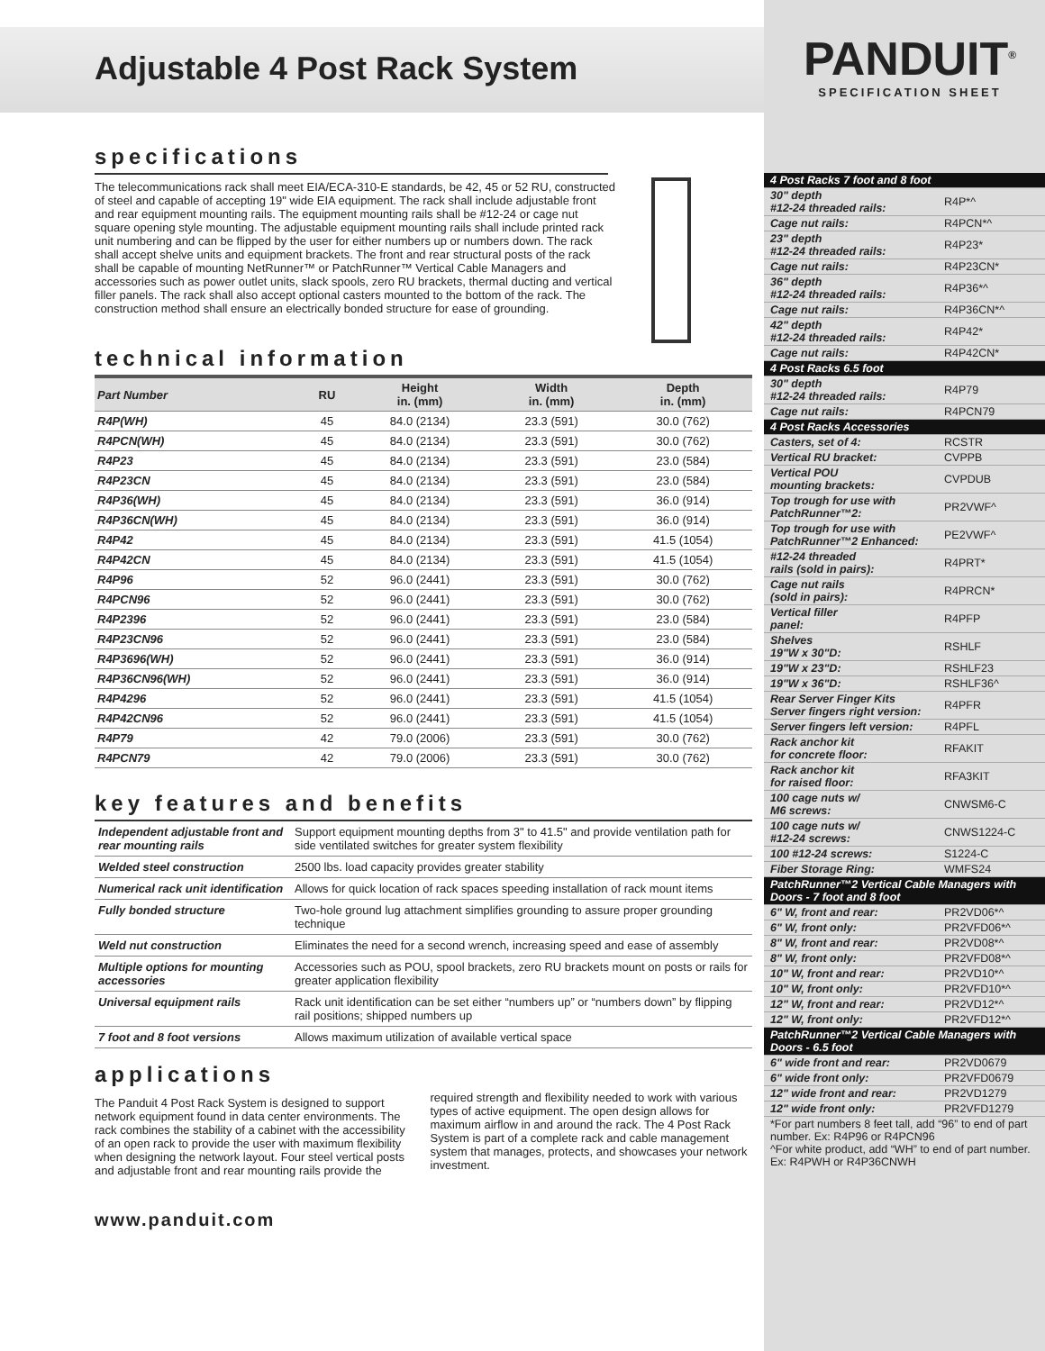Adjustable 4 Post Rack System
specifications
The telecommunications rack shall meet EIA/ECA-310-E standards, be 42, 45 or 52 RU, constructed of steel and capable of accepting 19" wide EIA equipment. The rack shall include adjustable front and rear equipment mounting rails. The equipment mounting rails shall be #12-24 or cage nut square opening style mounting. The adjustable equipment mounting rails shall include printed rack unit numbering and can be flipped by the user for either numbers up or numbers down. The rack shall accept shelve units and equipment brackets. The front and rear structural posts of the rack shall be capable of mounting NetRunner™ or PatchRunner™ Vertical Cable Managers and accessories such as power outlet units, slack spools, zero RU brackets, thermal ducting and vertical filler panels. The rack shall also accept optional casters mounted to the bottom of the rack. The construction method shall ensure an electrically bonded structure for ease of grounding.
technical information
| Part Number | RU | Height in. (mm) | Width in. (mm) | Depth in. (mm) |
| --- | --- | --- | --- | --- |
| R4P(WH) | 45 | 84.0 (2134) | 23.3 (591) | 30.0 (762) |
| R4PCN(WH) | 45 | 84.0 (2134) | 23.3 (591) | 30.0 (762) |
| R4P23 | 45 | 84.0 (2134) | 23.3 (591) | 23.0 (584) |
| R4P23CN | 45 | 84.0 (2134) | 23.3 (591) | 23.0 (584) |
| R4P36(WH) | 45 | 84.0 (2134) | 23.3 (591) | 36.0 (914) |
| R4P36CN(WH) | 45 | 84.0 (2134) | 23.3 (591) | 36.0 (914) |
| R4P42 | 45 | 84.0 (2134) | 23.3 (591) | 41.5 (1054) |
| R4P42CN | 45 | 84.0 (2134) | 23.3 (591) | 41.5 (1054) |
| R4P96 | 52 | 96.0 (2441) | 23.3 (591) | 30.0 (762) |
| R4PCN96 | 52 | 96.0 (2441) | 23.3 (591) | 30.0 (762) |
| R4P2396 | 52 | 96.0 (2441) | 23.3 (591) | 23.0 (584) |
| R4P23CN96 | 52 | 96.0 (2441) | 23.3 (591) | 23.0 (584) |
| R4P3696(WH) | 52 | 96.0 (2441) | 23.3 (591) | 36.0 (914) |
| R4P36CN96(WH) | 52 | 96.0 (2441) | 23.3 (591) | 36.0 (914) |
| R4P4296 | 52 | 96.0 (2441) | 23.3 (591) | 41.5 (1054) |
| R4P42CN96 | 52 | 96.0 (2441) | 23.3 (591) | 41.5 (1054) |
| R4P79 | 42 | 79.0 (2006) | 23.3 (591) | 30.0 (762) |
| R4PCN79 | 42 | 79.0 (2006) | 23.3 (591) | 30.0 (762) |
key features and benefits
| Independent adjustable front and rear mounting rails | Support equipment mounting depths from 3" to 41.5" and provide ventilation path for side ventilated switches for greater system flexibility |
| Welded steel construction | 2500 lbs. load capacity provides greater stability |
| Numerical rack unit identification | Allows for quick location of rack spaces speeding installation of rack mount items |
| Fully bonded structure | Two-hole ground lug attachment simplifies grounding to assure proper grounding technique |
| Weld nut construction | Eliminates the need for a second wrench, increasing speed and ease of assembly |
| Multiple options for mounting accessories | Accessories such as POU, spool brackets, zero RU brackets mount on posts or rails for greater application flexibility |
| Universal equipment rails | Rack unit identification can be set either “numbers up” or “numbers down” by flipping rail positions; shipped numbers up |
| 7 foot and 8 foot versions | Allows maximum utilization of available vertical space |
applications
The Panduit 4 Post Rack System is designed to support network equipment found in data center environments. The rack combines the stability of a cabinet with the accessibility of an open rack to provide the user with maximum flexibility when designing the network layout. Four steel vertical posts and adjustable front and rear mounting rails provide the required strength and flexibility needed to work with various types of active equipment. The open design allows for maximum airflow in and around the rack. The 4 Post Rack System is part of a complete rack and cable management system that manages, protects, and showcases your network investment.
www.panduit.com
PANDUIT<sup>®</sup>
SPECIFICATION SHEET
| 4 Post Racks 7 foot and 8 foot | |
| 30" depth #12-24 threaded rails: | R4P*^ |
| Cage nut rails: | R4PCN*^ |
| 23" depth #12-24 threaded rails: | R4P23* |
| Cage nut rails: | R4P23CN* |
| 36" depth #12-24 threaded rails: | R4P36*^ |
| Cage nut rails: | R4P36CN*^ |
| 42" depth #12-24 threaded rails: | R4P42* |
| Cage nut rails: | R4P42CN* |
| 4 Post Racks 6.5 foot | |
| 30" depth #12-24 threaded rails: | R4P79 |
| Cage nut rails: | R4PCN79 |
| 4 Post Racks Accessories | |
| Casters, set of 4: | RCSTR |
| Vertical RU bracket: | CVPPB |
| Vertical POU mounting brackets: | CVPDUB |
| Top trough for use with PatchRunner™2: | PR2VWF^ |
| Top trough for use with PatchRunner™2 Enhanced: | PE2VWF^ |
| #12-24 threaded rails (sold in pairs): | R4PRT* |
| Cage nut rails (sold in pairs): | R4PRCN* |
| Vertical filler panel: | R4PFP |
| Shelves 19"W x 30"D: | RSHLF |
| 19"W x 23"D: | RSHLF23 |
| 19"W x 36"D: | RSHLF36^ |
| Rear Server Finger Kits Server fingers right version: | R4PFR |
| Server fingers left version: | R4PFL |
| Rack anchor kit for concrete floor: | RFAKIT |
| Rack anchor kit for raised floor: | RFA3KIT |
| 100 cage nuts w/ M6 screws: | CNWSM6-C |
| 100 cage nuts w/ #12-24 screws: | CNWS1224-C |
| 100 #12-24 screws: | S1224-C |
| Fiber Storage Ring: | WMFS24 |
| PatchRunner™2 Vertical Cable Managers with Doors - 7 foot and 8 foot | |
| 6" W, front and rear: | PR2VD06*^ |
| 6" W, front only: | PR2VFD06*^ |
| 8" W, front and rear: | PR2VD08*^ |
| 8" W, front only: | PR2VFD08*^ |
| 10" W, front and rear: | PR2VD10*^ |
| 10" W, front only: | PR2VFD10*^ |
| 12" W, front and rear: | PR2VD12*^ |
| 12" W, front only: | PR2VFD12*^ |
| PatchRunner™2 Vertical Cable Managers with Doors - 6.5 foot | |
| 6" wide front and rear: | PR2VD0679 |
| 6" wide front only: | PR2VFD0679 |
| 12" wide front and rear: | PR2VD1279 |
| 12" wide front only: | PR2VFD1279 |
| *For part numbers 8 feet tall, add “96” to end of part number. Ex: R4P96 or R4PCN96 ^For white product, add “WH” to end of part number. Ex: R4PWH or R4P36CNWH | |